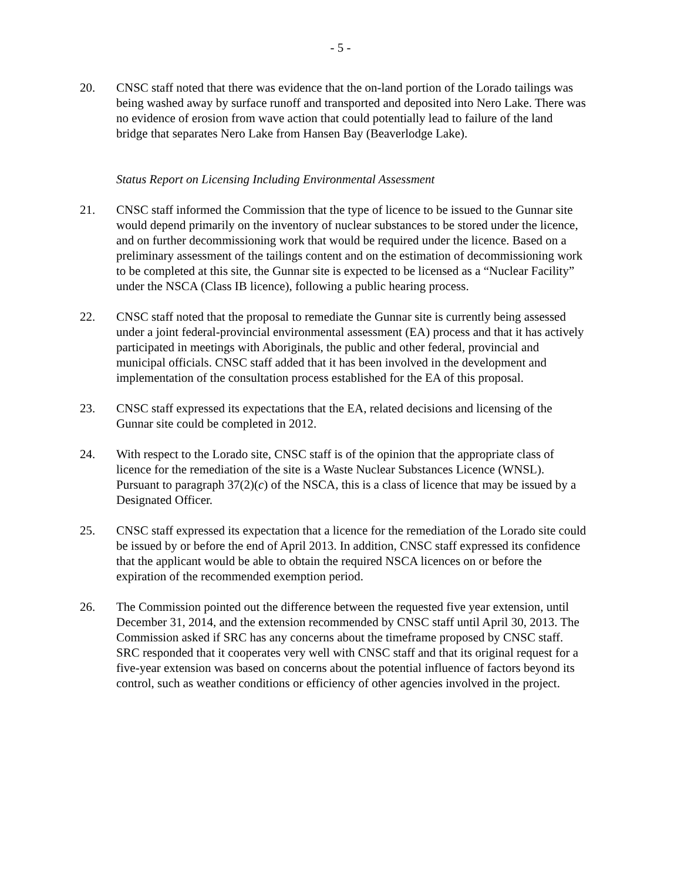- 5 -
20. CNSC staff noted that there was evidence that the on-land portion of the Lorado tailings was being washed away by surface runoff and transported and deposited into Nero Lake. There was no evidence of erosion from wave action that could potentially lead to failure of the land bridge that separates Nero Lake from Hansen Bay (Beaverlodge Lake).
Status Report on Licensing Including Environmental Assessment
21. CNSC staff informed the Commission that the type of licence to be issued to the Gunnar site would depend primarily on the inventory of nuclear substances to be stored under the licence, and on further decommissioning work that would be required under the licence. Based on a preliminary assessment of the tailings content and on the estimation of decommissioning work to be completed at this site, the Gunnar site is expected to be licensed as a “Nuclear Facility” under the NSCA (Class IB licence), following a public hearing process.
22. CNSC staff noted that the proposal to remediate the Gunnar site is currently being assessed under a joint federal-provincial environmental assessment (EA) process and that it has actively participated in meetings with Aboriginals, the public and other federal, provincial and municipal officials. CNSC staff added that it has been involved in the development and implementation of the consultation process established for the EA of this proposal.
23. CNSC staff expressed its expectations that the EA, related decisions and licensing of the Gunnar site could be completed in 2012.
24. With respect to the Lorado site, CNSC staff is of the opinion that the appropriate class of licence for the remediation of the site is a Waste Nuclear Substances Licence (WNSL). Pursuant to paragraph 37(2)(c) of the NSCA, this is a class of licence that may be issued by a Designated Officer.
25. CNSC staff expressed its expectation that a licence for the remediation of the Lorado site could be issued by or before the end of April 2013. In addition, CNSC staff expressed its confidence that the applicant would be able to obtain the required NSCA licences on or before the expiration of the recommended exemption period.
26. The Commission pointed out the difference between the requested five year extension, until December 31, 2014, and the extension recommended by CNSC staff until April 30, 2013. The Commission asked if SRC has any concerns about the timeframe proposed by CNSC staff. SRC responded that it cooperates very well with CNSC staff and that its original request for a five-year extension was based on concerns about the potential influence of factors beyond its control, such as weather conditions or efficiency of other agencies involved in the project.